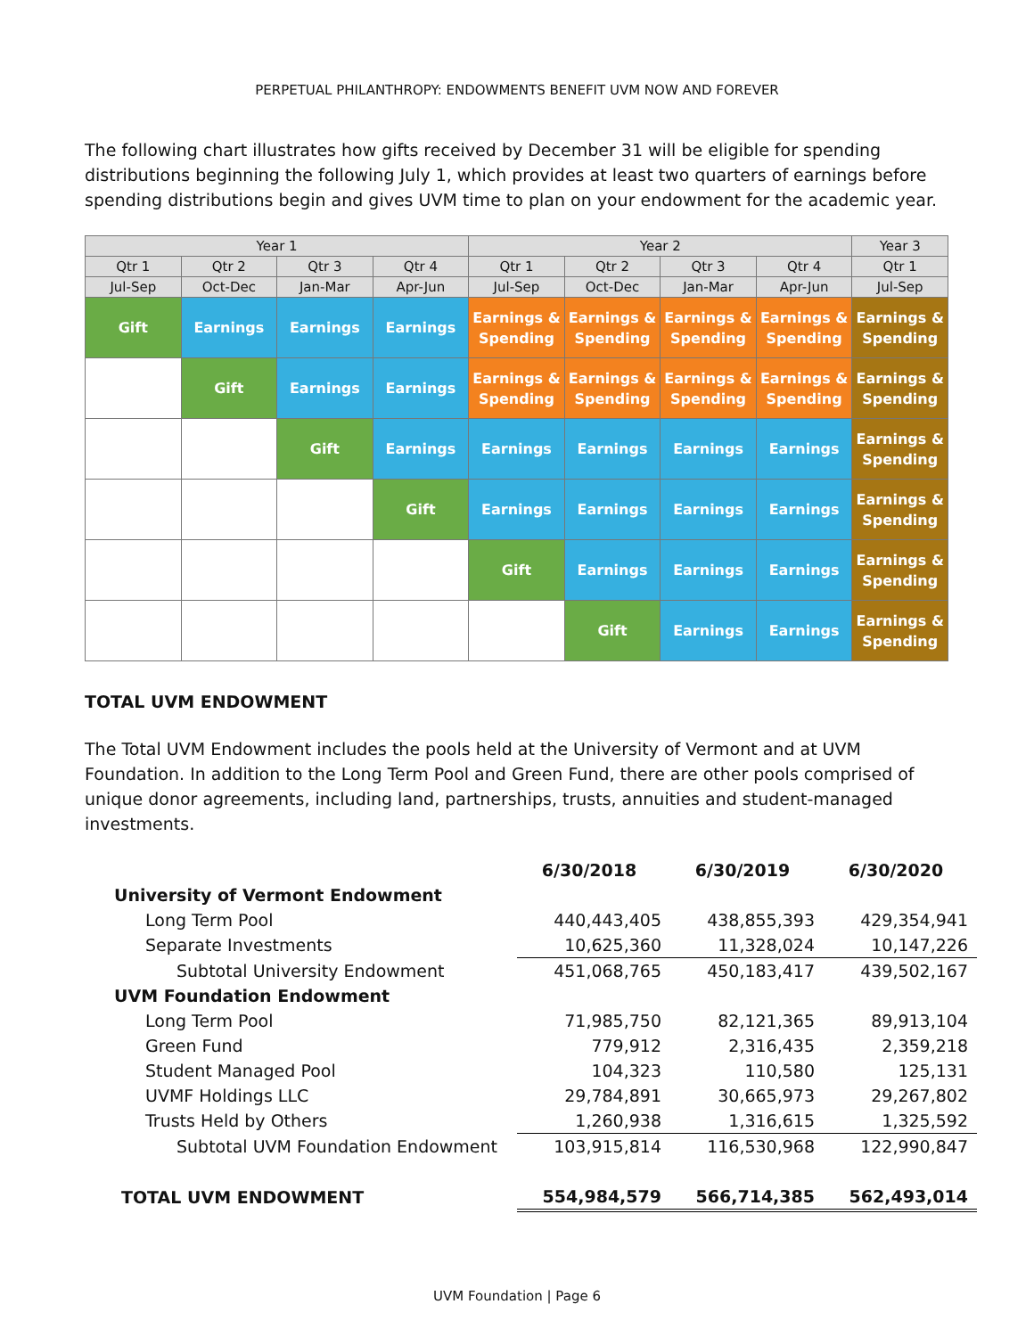PERPETUAL PHILANTHROPY: ENDOWMENTS BENEFIT UVM NOW AND FOREVER
The following chart illustrates how gifts received by December 31 will be eligible for spending distributions beginning the following July 1, which provides at least two quarters of earnings before spending distributions begin and gives UVM time to plan on your endowment for the academic year.
| Year 1 | | | | Year 2 | | | | Year 3 |
| Qtr 1 | Qtr 2 | Qtr 3 | Qtr 4 | Qtr 1 | Qtr 2 | Qtr 3 | Qtr 4 | Qtr 1 |
| Jul-Sep | Oct-Dec | Jan-Mar | Apr-Jun | Jul-Sep | Oct-Dec | Jan-Mar | Apr-Jun | Jul-Sep |
| Gift | Earnings | Earnings | Earnings | Earnings & Spending | Earnings & Spending | Earnings & Spending | Earnings & Spending | Earnings & Spending |
| | Gift | Earnings | Earnings | Earnings & Spending | Earnings & Spending | Earnings & Spending | Earnings & Spending | Earnings & Spending |
| | | Gift | Earnings | Earnings | Earnings | Earnings | Earnings | Earnings & Spending |
| | | | Gift | Earnings | Earnings | Earnings | Earnings | Earnings & Spending |
| | | | | Gift | Earnings | Earnings | Earnings | Earnings & Spending |
| | | | | | Gift | Earnings | Earnings | Earnings & Spending |
TOTAL UVM ENDOWMENT
The Total UVM Endowment includes the pools held at the University of Vermont and at UVM Foundation. In addition to the Long Term Pool and Green Fund, there are other pools comprised of unique donor agreements, including land, partnerships, trusts, annuities and student-managed investments.
| | 6/30/2018 | 6/30/2019 | 6/30/2020 |
| University of Vermont Endowment | | | |
| Long Term Pool | 440,443,405 | 438,855,393 | 429,354,941 |
| Separate Investments | 10,625,360 | 11,328,024 | 10,147,226 |
| Subtotal University Endowment | 451,068,765 | 450,183,417 | 439,502,167 |
| UVM Foundation Endowment | | | |
| Long Term Pool | 71,985,750 | 82,121,365 | 89,913,104 |
| Green Fund | 779,912 | 2,316,435 | 2,359,218 |
| Student Managed Pool | 104,323 | 110,580 | 125,131 |
| UVMF Holdings LLC | 29,784,891 | 30,665,973 | 29,267,802 |
| Trusts Held by Others | 1,260,938 | 1,316,615 | 1,325,592 |
| Subtotal UVM Foundation Endowment | 103,915,814 | 116,530,968 | 122,990,847 |
| TOTAL UVM ENDOWMENT | 554,984,579 | 566,714,385 | 562,493,014 |
UVM Foundation | Page 6